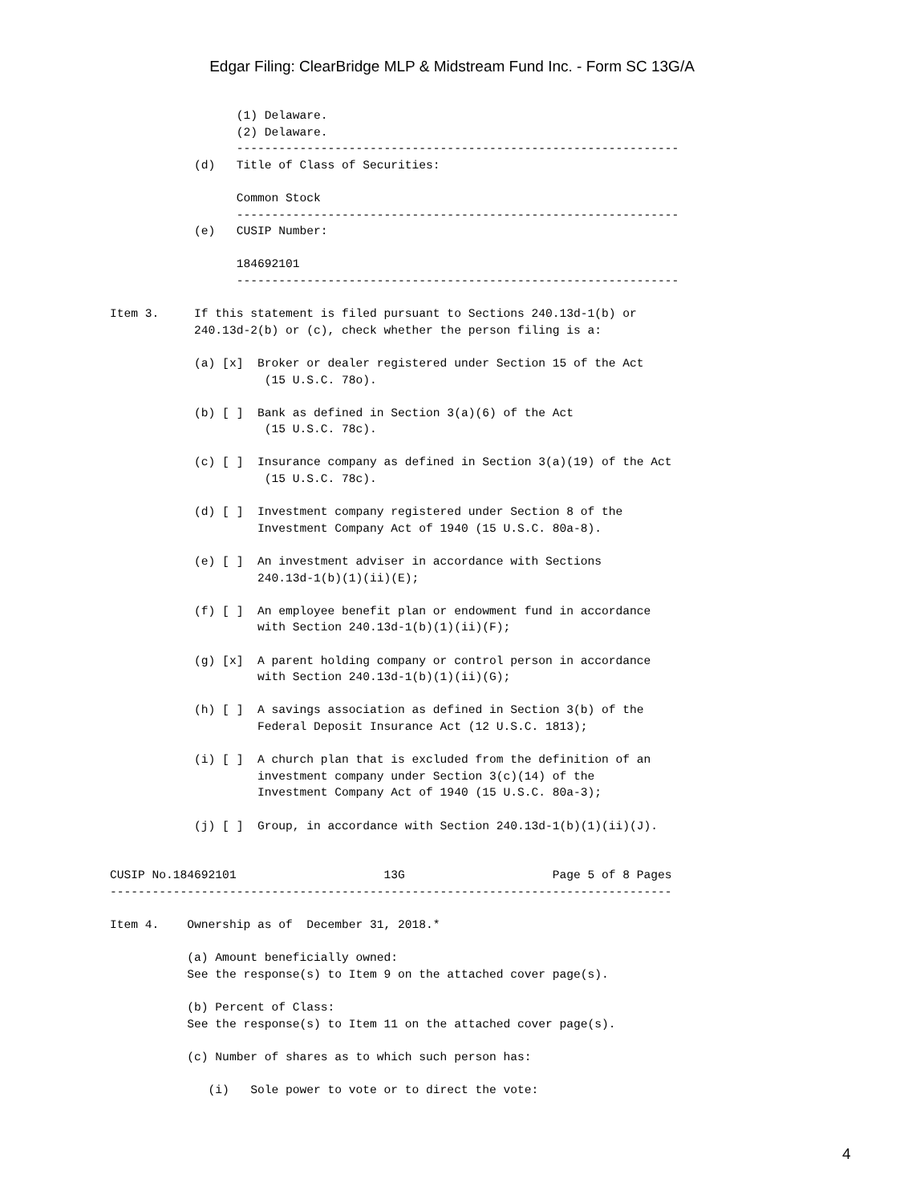Edgar Filing: ClearBridge MLP & Midstream Fund Inc. - Form SC 13G/A
                  (1) Delaware.
                  (2) Delaware.
                  ---------------------------------------------------------------
            (d)   Title of Class of Securities:

                  Common Stock
                  ---------------------------------------------------------------
            (e)   CUSIP Number:

                  184692101
                  ---------------------------------------------------------------

Item 3.     If this statement is filed pursuant to Sections 240.13d-1(b) or
            240.13d-2(b) or (c), check whether the person filing is a:

            (a) [x]  Broker or dealer registered under Section 15 of the Act
                      (15 U.S.C. 78o).

            (b) [ ]  Bank as defined in Section 3(a)(6) of the Act
                      (15 U.S.C. 78c).

            (c) [ ]  Insurance company as defined in Section 3(a)(19) of the Act
                      (15 U.S.C. 78c).

            (d) [ ]  Investment company registered under Section 8 of the
                     Investment Company Act of 1940 (15 U.S.C. 80a-8).

            (e) [ ]  An investment adviser in accordance with Sections
                     240.13d-1(b)(1)(ii)(E);

            (f) [ ]  An employee benefit plan or endowment fund in accordance
                     with Section 240.13d-1(b)(1)(ii)(F);

            (g) [x]  A parent holding company or control person in accordance
                     with Section 240.13d-1(b)(1)(ii)(G);

            (h) [ ]  A savings association as defined in Section 3(b) of the
                     Federal Deposit Insurance Act (12 U.S.C. 1813);

            (i) [ ]  A church plan that is excluded from the definition of an
                     investment company under Section 3(c)(14) of the
                     Investment Company Act of 1940 (15 U.S.C. 80a-3);

            (j) [ ]  Group, in accordance with Section 240.13d-1(b)(1)(ii)(J).


CUSIP No.184692101                     13G                     Page 5 of 8 Pages
--------------------------------------------------------------------------------

Item 4.    Ownership as of  December 31, 2018.*

           (a) Amount beneficially owned:
           See the response(s) to Item 9 on the attached cover page(s).

           (b) Percent of Class:
           See the response(s) to Item 11 on the attached cover page(s).

           (c) Number of shares as to which such person has:

              (i)   Sole power to vote or to direct the vote:
4